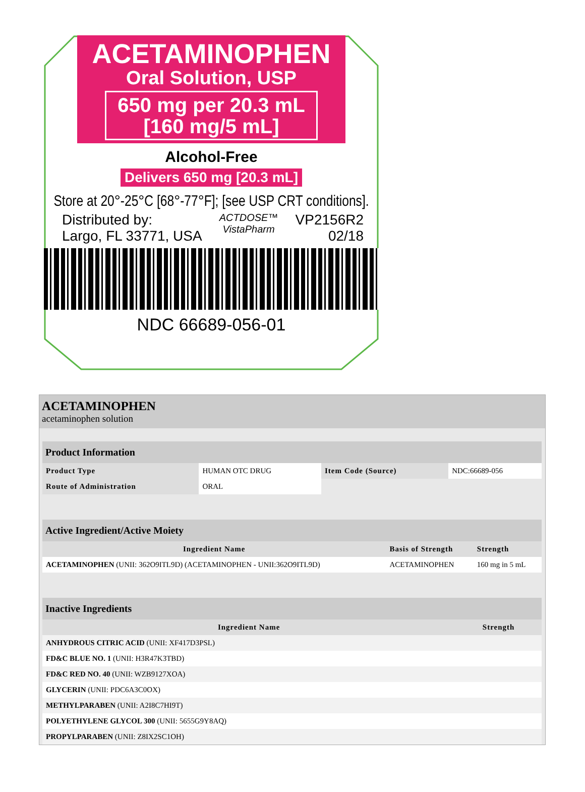ACETAMINOPHEN
Oral Solution, USP
650 mg per 20.3 mL
[160 mg/5 mL]
Alcohol-Free
Delivers 650 mg [20.3 mL]
Store at 20°-25°C [68°-77°F]; [see USP CRT conditions].
Distributed by:
Largo, FL 33771, USA
ACTDOSE™
VistaPharm
VP2156R2
02/18
NDC 66689-056-01
ACETAMINOPHEN
acetaminophen solution
| Product Information | | | |
| --- | --- | --- | --- |
| Product Type | HUMAN OTC DRUG | Item Code (Source) | NDC:66689-056 |
| Route of Administration | ORAL | | |
| Active Ingredient/Active Moiety | | |
| --- | --- | --- |
| Ingredient Name | Basis of Strength | Strength |
| ACETAMINOPHEN (UNII: 362O9ITL9D) (ACETAMINOPHEN - UNII:362O9ITL9D) | ACETAMINOPHEN | 160 mg in 5 mL |
| Inactive Ingredients | |
| --- | --- |
| Ingredient Name | Strength |
| ANHYDROUS CITRIC ACID (UNII: XF417D3PSL) | |
| FD&C BLUE NO. 1 (UNII: H3R47K3TBD) | |
| FD&C RED NO. 40 (UNII: WZB9127XOA) | |
| GLYCERIN (UNII: PDC6A3C0OX) | |
| METHYLPARABEN (UNII: A2I8C7HI9T) | |
| POLYETHYLENE GLYCOL 300 (UNII: 5655G9Y8AQ) | |
| PROPYLPARABEN (UNII: Z8IX2SC1OH) | |